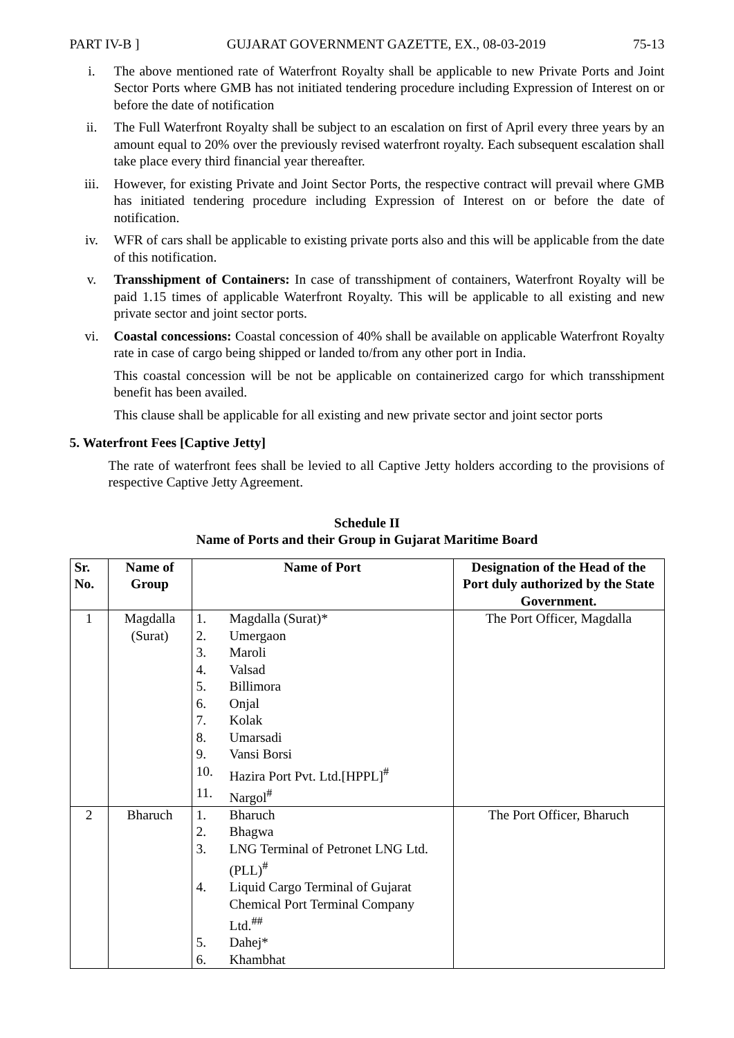PART IV-B ] GUJARAT GOVERNMENT GAZETTE, EX., 08-03-2019 75-13
i. The above mentioned rate of Waterfront Royalty shall be applicable to new Private Ports and Joint Sector Ports where GMB has not initiated tendering procedure including Expression of Interest on or before the date of notification
ii. The Full Waterfront Royalty shall be subject to an escalation on first of April every three years by an amount equal to 20% over the previously revised waterfront royalty. Each subsequent escalation shall take place every third financial year thereafter.
iii. However, for existing Private and Joint Sector Ports, the respective contract will prevail where GMB has initiated tendering procedure including Expression of Interest on or before the date of notification.
iv. WFR of cars shall be applicable to existing private ports also and this will be applicable from the date of this notification.
v. Transshipment of Containers: In case of transshipment of containers, Waterfront Royalty will be paid 1.15 times of applicable Waterfront Royalty. This will be applicable to all existing and new private sector and joint sector ports.
vi. Coastal concessions: Coastal concession of 40% shall be available on applicable Waterfront Royalty rate in case of cargo being shipped or landed to/from any other port in India.
This coastal concession will be not be applicable on containerized cargo for which transshipment benefit has been availed.
This clause shall be applicable for all existing and new private sector and joint sector ports
5. Waterfront Fees [Captive Jetty]
The rate of waterfront fees shall be levied to all Captive Jetty holders according to the provisions of respective Captive Jetty Agreement.
Schedule II
Name of Ports and their Group in Gujarat Maritime Board
| Sr. No. | Name of Group | Name of Port | Designation of the Head of the Port duly authorized by the State Government. |
| --- | --- | --- | --- |
| 1 | Magdalla (Surat) | 1. Magdalla (Surat)* 2. Umergaon 3. Maroli 4. Valsad 5. Billimora 6. Onjal 7. Kolak 8. Umarsadi 9. Vansi Borsi 10. Hazira Port Pvt. Ltd.[HPPL]<sup>#</sup> 11. Nargol<sup>#</sup> | The Port Officer, Magdalla |
| 2 | Bharuch | 1. Bharuch 2. Bhagwa 3. LNG Terminal of Petronet LNG Ltd. (PLL)<sup>#</sup> 4. Liquid Cargo Terminal of Gujarat Chemical Port Terminal Company Ltd.<sup>##</sup> 5. Dahej* 6. Khambhat | The Port Officer, Bharuch |